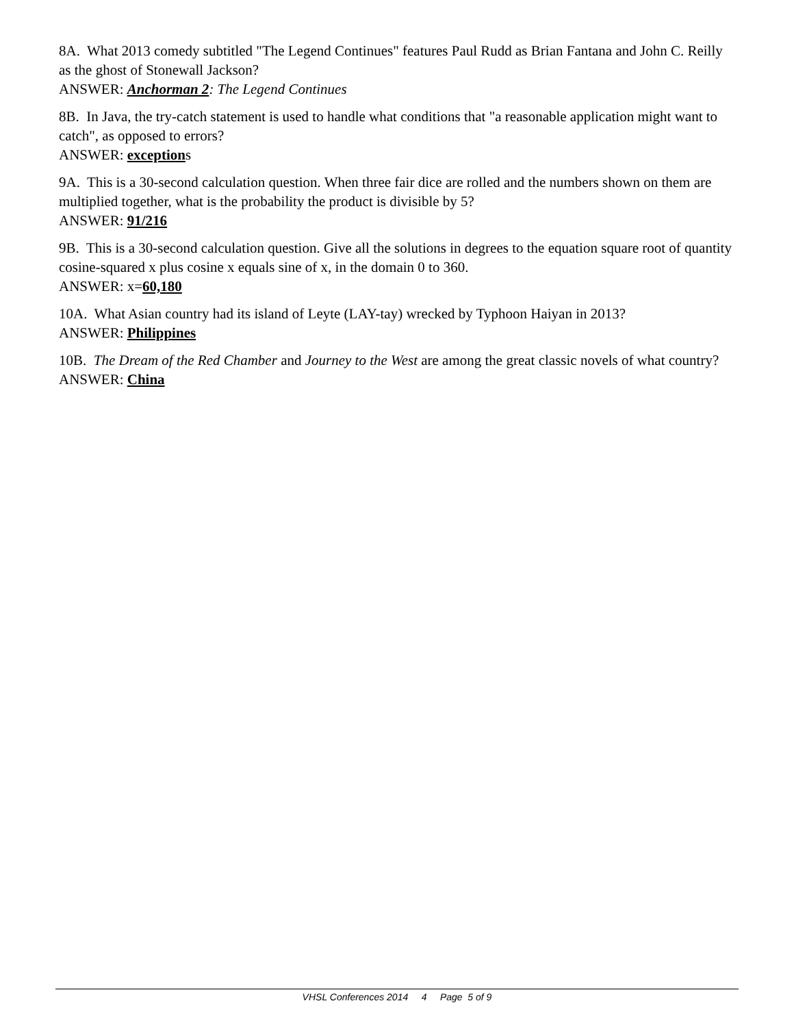8A. What 2013 comedy subtitled "The Legend Continues" features Paul Rudd as Brian Fantana and John C. Reilly as the ghost of Stonewall Jackson?
ANSWER: Anchorman 2: The Legend Continues
8B. In Java, the try-catch statement is used to handle what conditions that "a reasonable application might want to catch", as opposed to errors?
ANSWER: exceptions
9A. This is a 30-second calculation question. When three fair dice are rolled and the numbers shown on them are multiplied together, what is the probability the product is divisible by 5?
ANSWER: 91/216
9B. This is a 30-second calculation question. Give all the solutions in degrees to the equation square root of quantity cosine-squared x plus cosine x equals sine of x, in the domain 0 to 360.
ANSWER: x=60,180
10A. What Asian country had its island of Leyte (LAY-tay) wrecked by Typhoon Haiyan in 2013?
ANSWER: Philippines
10B. The Dream of the Red Chamber and Journey to the West are among the great classic novels of what country?
ANSWER: China
VHSL Conferences 2014 4 Page 5 of 9